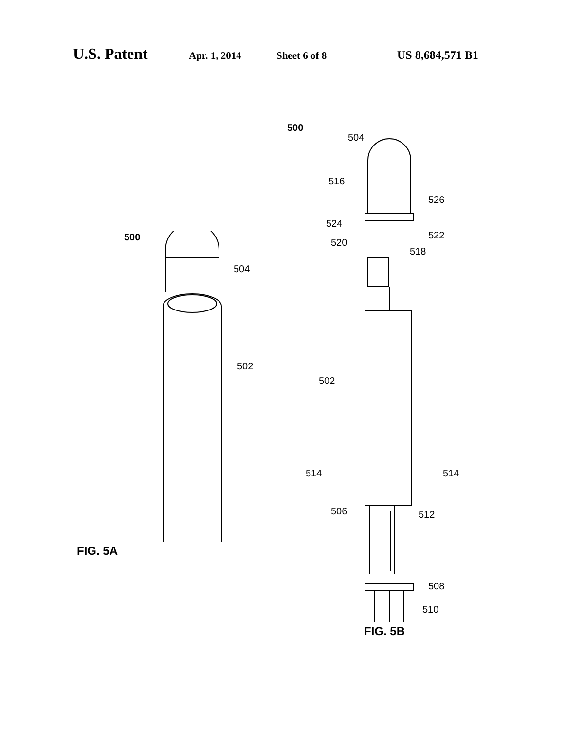U.S. Patent
Apr. 1, 2014 Sheet 6 of 8 US 8,684,571 B1
500
504
502
FIG. 5A
500
504
516
526
524
522
520
518
502
514
514
506
512
508
510
FIG. 5B